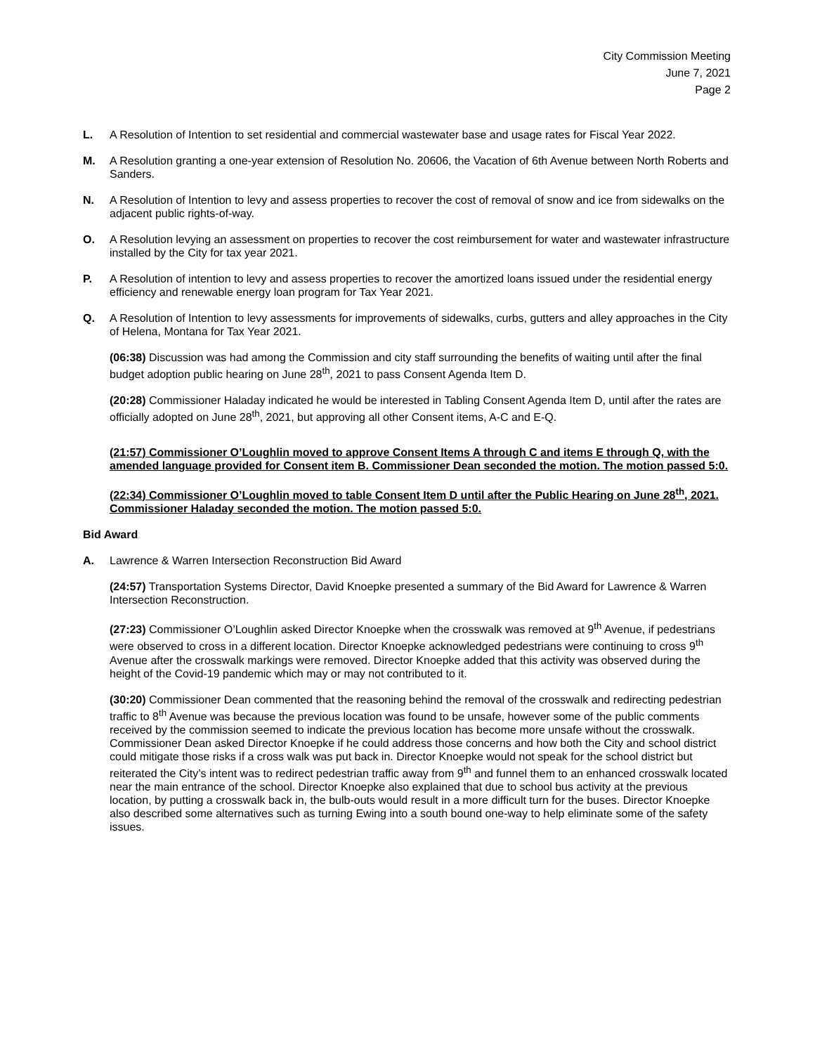City Commission Meeting
June 7, 2021
Page 2
L. A Resolution of Intention to set residential and commercial wastewater base and usage rates for Fiscal Year 2022.
M. A Resolution granting a one-year extension of Resolution No. 20606, the Vacation of 6th Avenue between North Roberts and Sanders.
N. A Resolution of Intention to levy and assess properties to recover the cost of removal of snow and ice from sidewalks on the adjacent public rights-of-way.
O. A Resolution levying an assessment on properties to recover the cost reimbursement for water and wastewater infrastructure installed by the City for tax year 2021.
P. A Resolution of intention to levy and assess properties to recover the amortized loans issued under the residential energy efficiency and renewable energy loan program for Tax Year 2021.
Q. A Resolution of Intention to levy assessments for improvements of sidewalks, curbs, gutters and alley approaches in the City of Helena, Montana for Tax Year 2021.
(06:38) Discussion was had among the Commission and city staff surrounding the benefits of waiting until after the final budget adoption public hearing on June 28<sup>th</sup>, 2021 to pass Consent Agenda Item D.
(20:28) Commissioner Haladay indicated he would be interested in Tabling Consent Agenda Item D, until after the rates are officially adopted on June 28<sup>th</sup>, 2021, but approving all other Consent items, A-C and E-Q.
(21:57) Commissioner O’Loughlin moved to approve Consent Items A through C and items E through Q, with the amended language provided for Consent item B. Commissioner Dean seconded the motion. The motion passed 5:0.
(22:34) Commissioner O’Loughlin moved to table Consent Item D until after the Public Hearing on June 28<sup>th</sup>, 2021. Commissioner Haladay seconded the motion. The motion passed 5:0.
Bid Award
A. Lawrence & Warren Intersection Reconstruction Bid Award
(24:57) Transportation Systems Director, David Knoepke presented a summary of the Bid Award for Lawrence & Warren Intersection Reconstruction.
(27:23) Commissioner O’Loughlin asked Director Knoepke when the crosswalk was removed at 9<sup>th</sup> Avenue, if pedestrians were observed to cross in a different location. Director Knoepke acknowledged pedestrians were continuing to cross 9<sup>th</sup> Avenue after the crosswalk markings were removed. Director Knoepke added that this activity was observed during the height of the Covid-19 pandemic which may or may not contributed to it.
(30:20) Commissioner Dean commented that the reasoning behind the removal of the crosswalk and redirecting pedestrian traffic to 8<sup>th</sup> Avenue was because the previous location was found to be unsafe, however some of the public comments received by the commission seemed to indicate the previous location has become more unsafe without the crosswalk. Commissioner Dean asked Director Knoepke if he could address those concerns and how both the City and school district could mitigate those risks if a cross walk was put back in. Director Knoepke would not speak for the school district but reiterated the City’s intent was to redirect pedestrian traffic away from 9<sup>th</sup> and funnel them to an enhanced crosswalk located near the main entrance of the school. Director Knoepke also explained that due to school bus activity at the previous location, by putting a crosswalk back in, the bulb-outs would result in a more difficult turn for the buses. Director Knoepke also described some alternatives such as turning Ewing into a south bound one-way to help eliminate some of the safety issues.